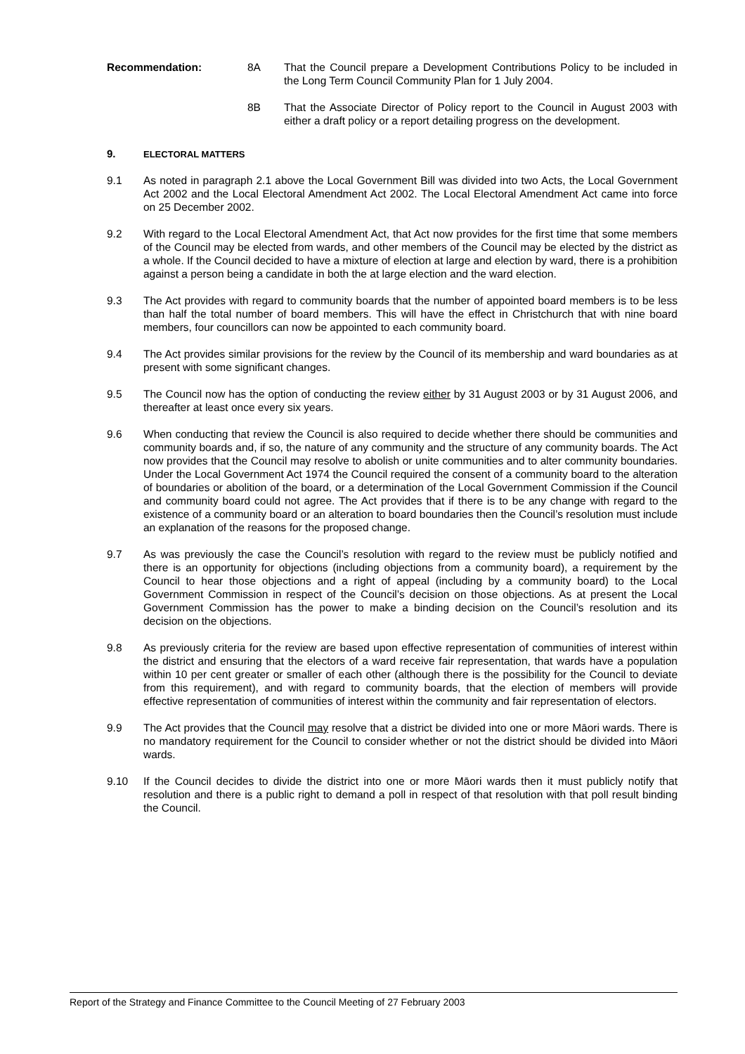Recommendation: 8A That the Council prepare a Development Contributions Policy to be included in the Long Term Council Community Plan for 1 July 2004.
8B That the Associate Director of Policy report to the Council in August 2003 with either a draft policy or a report detailing progress on the development.
9. ELECTORAL MATTERS
9.1 As noted in paragraph 2.1 above the Local Government Bill was divided into two Acts, the Local Government Act 2002 and the Local Electoral Amendment Act 2002. The Local Electoral Amendment Act came into force on 25 December 2002.
9.2 With regard to the Local Electoral Amendment Act, that Act now provides for the first time that some members of the Council may be elected from wards, and other members of the Council may be elected by the district as a whole. If the Council decided to have a mixture of election at large and election by ward, there is a prohibition against a person being a candidate in both the at large election and the ward election.
9.3 The Act provides with regard to community boards that the number of appointed board members is to be less than half the total number of board members. This will have the effect in Christchurch that with nine board members, four councillors can now be appointed to each community board.
9.4 The Act provides similar provisions for the review by the Council of its membership and ward boundaries as at present with some significant changes.
9.5 The Council now has the option of conducting the review either by 31 August 2003 or by 31 August 2006, and thereafter at least once every six years.
9.6 When conducting that review the Council is also required to decide whether there should be communities and community boards and, if so, the nature of any community and the structure of any community boards. The Act now provides that the Council may resolve to abolish or unite communities and to alter community boundaries. Under the Local Government Act 1974 the Council required the consent of a community board to the alteration of boundaries or abolition of the board, or a determination of the Local Government Commission if the Council and community board could not agree. The Act provides that if there is to be any change with regard to the existence of a community board or an alteration to board boundaries then the Council’s resolution must include an explanation of the reasons for the proposed change.
9.7 As was previously the case the Council’s resolution with regard to the review must be publicly notified and there is an opportunity for objections (including objections from a community board), a requirement by the Council to hear those objections and a right of appeal (including by a community board) to the Local Government Commission in respect of the Council’s decision on those objections. As at present the Local Government Commission has the power to make a binding decision on the Council’s resolution and its decision on the objections.
9.8 As previously criteria for the review are based upon effective representation of communities of interest within the district and ensuring that the electors of a ward receive fair representation, that wards have a population within 10 per cent greater or smaller of each other (although there is the possibility for the Council to deviate from this requirement), and with regard to community boards, that the election of members will provide effective representation of communities of interest within the community and fair representation of electors.
9.9 The Act provides that the Council may resolve that a district be divided into one or more Māori wards. There is no mandatory requirement for the Council to consider whether or not the district should be divided into Māori wards.
9.10 If the Council decides to divide the district into one or more Māori wards then it must publicly notify that resolution and there is a public right to demand a poll in respect of that resolution with that poll result binding the Council.
Report of the Strategy and Finance Committee to the Council Meeting of 27 February 2003